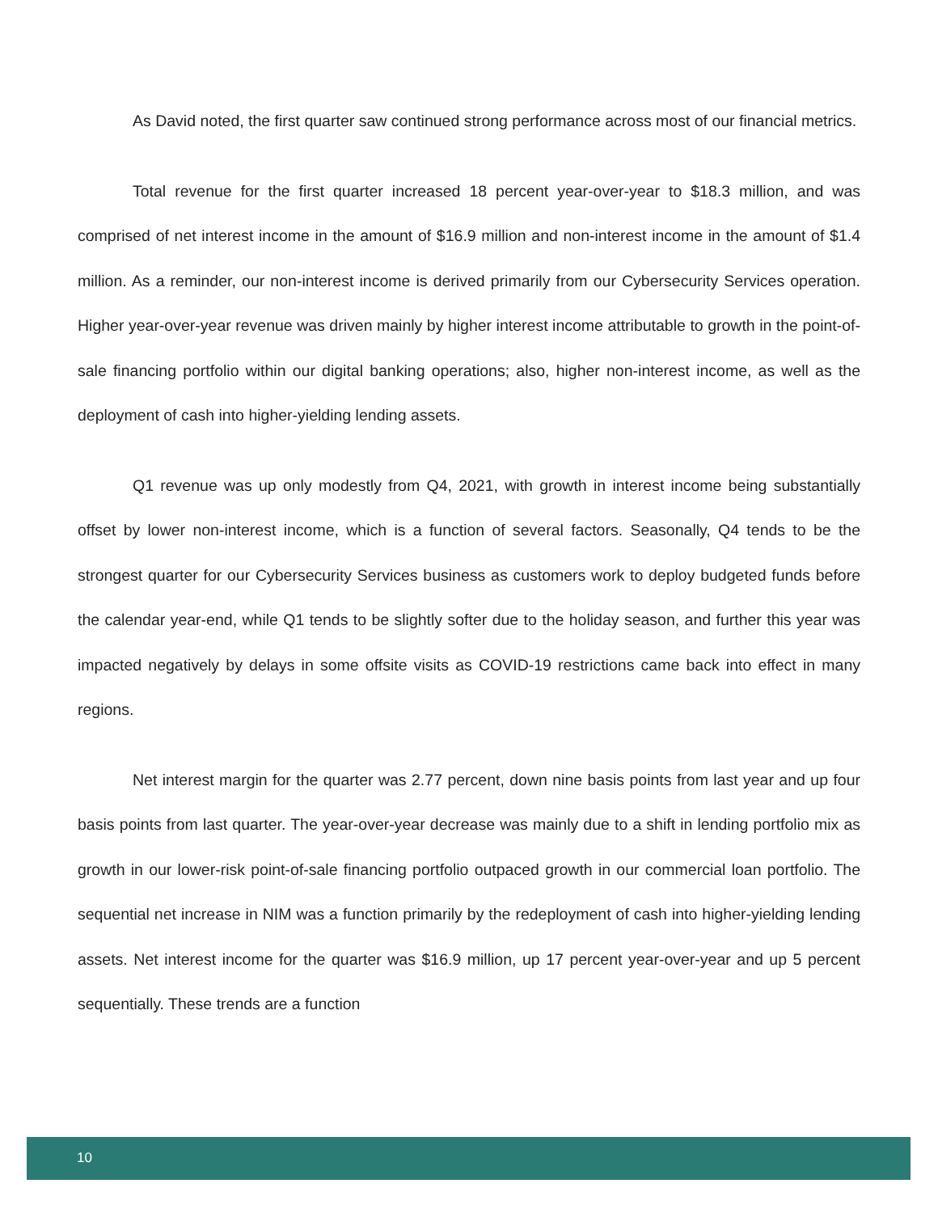As David noted, the first quarter saw continued strong performance across most of our financial metrics.
Total revenue for the first quarter increased 18 percent year-over-year to $18.3 million, and was comprised of net interest income in the amount of $16.9 million and non-interest income in the amount of $1.4 million. As a reminder, our non-interest income is derived primarily from our Cybersecurity Services operation. Higher year-over-year revenue was driven mainly by higher interest income attributable to growth in the point-of-sale financing portfolio within our digital banking operations; also, higher non-interest income, as well as the deployment of cash into higher-yielding lending assets.
Q1 revenue was up only modestly from Q4, 2021, with growth in interest income being substantially offset by lower non-interest income, which is a function of several factors. Seasonally, Q4 tends to be the strongest quarter for our Cybersecurity Services business as customers work to deploy budgeted funds before the calendar year-end, while Q1 tends to be slightly softer due to the holiday season, and further this year was impacted negatively by delays in some offsite visits as COVID-19 restrictions came back into effect in many regions.
Net interest margin for the quarter was 2.77 percent, down nine basis points from last year and up four basis points from last quarter. The year-over-year decrease was mainly due to a shift in lending portfolio mix as growth in our lower-risk point-of-sale financing portfolio outpaced growth in our commercial loan portfolio. The sequential net increase in NIM was a function primarily by the redeployment of cash into higher-yielding lending assets. Net interest income for the quarter was $16.9 million, up 17 percent year-over-year and up 5 percent sequentially. These trends are a function
10